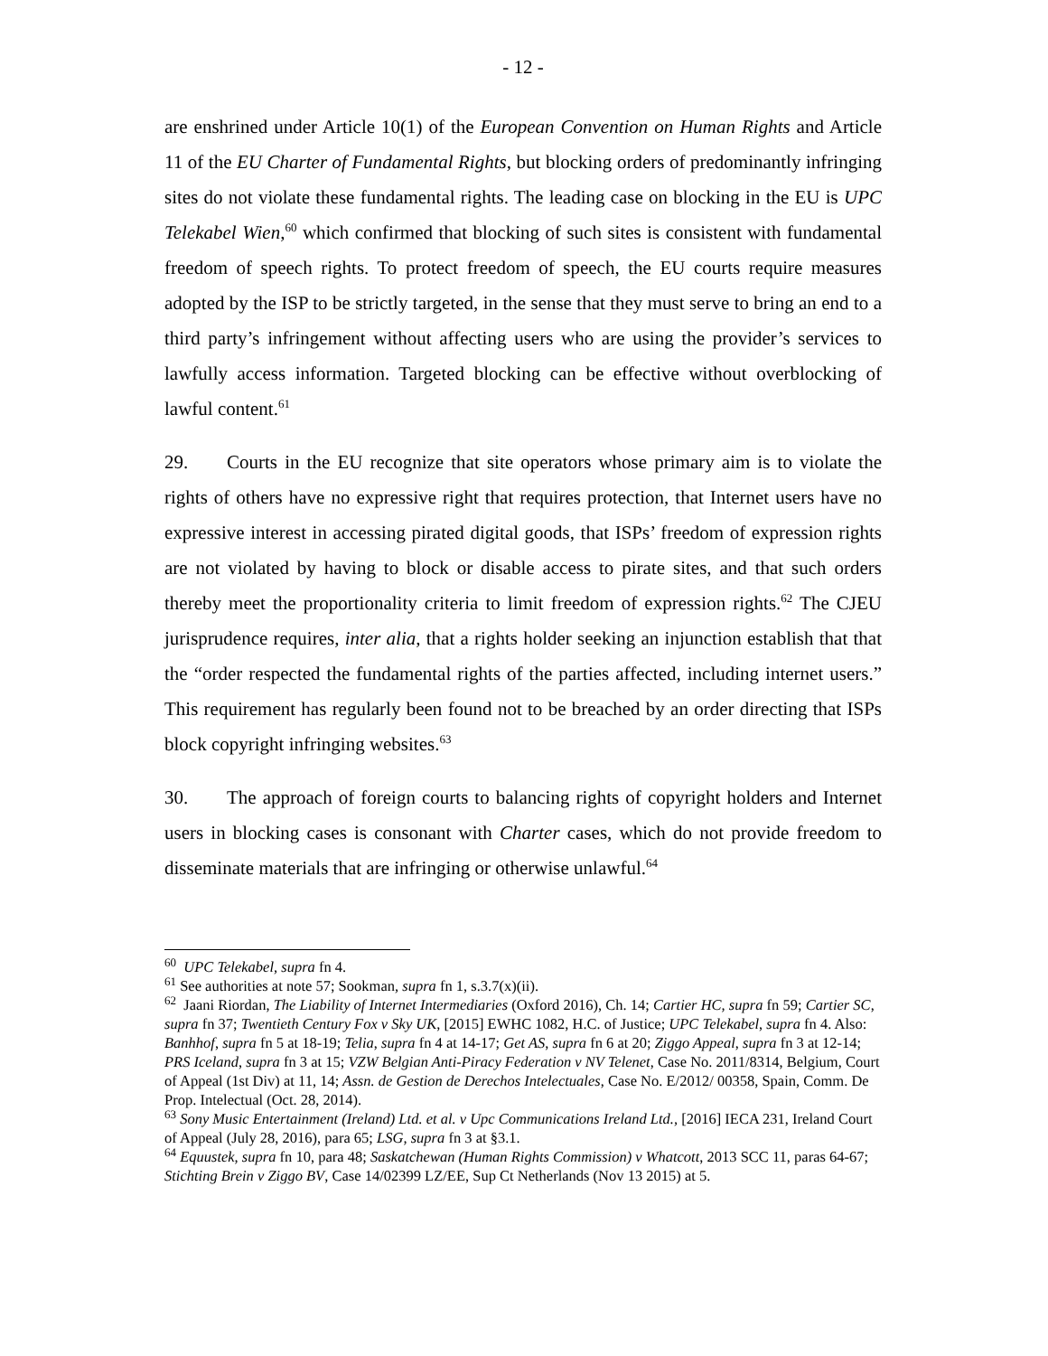- 12 -
are enshrined under Article 10(1) of the European Convention on Human Rights and Article 11 of the EU Charter of Fundamental Rights, but blocking orders of predominantly infringing sites do not violate these fundamental rights. The leading case on blocking in the EU is UPC Telekabel Wien,<sup>60</sup> which confirmed that blocking of such sites is consistent with fundamental freedom of speech rights. To protect freedom of speech, the EU courts require measures adopted by the ISP to be strictly targeted, in the sense that they must serve to bring an end to a third party’s infringement without affecting users who are using the provider’s services to lawfully access information. Targeted blocking can be effective without overblocking of lawful content.<sup>61</sup>
29. Courts in the EU recognize that site operators whose primary aim is to violate the rights of others have no expressive right that requires protection, that Internet users have no expressive interest in accessing pirated digital goods, that ISPs’ freedom of expression rights are not violated by having to block or disable access to pirate sites, and that such orders thereby meet the proportionality criteria to limit freedom of expression rights.<sup>62</sup> The CJEU jurisprudence requires, inter alia, that a rights holder seeking an injunction establish that that the “order respected the fundamental rights of the parties affected, including internet users.” This requirement has regularly been found not to be breached by an order directing that ISPs block copyright infringing websites.<sup>63</sup>
30. The approach of foreign courts to balancing rights of copyright holders and Internet users in blocking cases is consonant with Charter cases, which do not provide freedom to disseminate materials that are infringing or otherwise unlawful.<sup>64</sup>
<sup>60</sup> UPC Telekabel, supra fn 4.
<sup>61</sup> See authorities at note 57; Sookman, supra fn 1, s.3.7(x)(ii).
<sup>62</sup> Jaani Riordan, The Liability of Internet Intermediaries (Oxford 2016), Ch. 14; Cartier HC, supra fn 59; Cartier SC, supra fn 37; Twentieth Century Fox v Sky UK, [2015] EWHC 1082, H.C. of Justice; UPC Telekabel, supra fn 4. Also: Banhhof, supra fn 5 at 18-19; Telia, supra fn 4 at 14-17; Get AS, supra fn 6 at 20; Ziggo Appeal, supra fn 3 at 12-14; PRS Iceland, supra fn 3 at 15; VZW Belgian Anti-Piracy Federation v NV Telenet, Case No. 2011/8314, Belgium, Court of Appeal (1st Div) at 11, 14; Assn. de Gestion de Derechos Intelectuales, Case No. E/2012/ 00358, Spain, Comm. De Prop. Intelectual (Oct. 28, 2014).
<sup>63</sup> Sony Music Entertainment (Ireland) Ltd. et al. v Upc Communications Ireland Ltd., [2016] IECA 231, Ireland Court of Appeal (July 28, 2016), para 65; LSG, supra fn 3 at §3.1.
<sup>64</sup> Equustek, supra fn 10, para 48; Saskatchewan (Human Rights Commission) v Whatcott, 2013 SCC 11, paras 64-67; Stichting Brein v Ziggo BV, Case 14/02399 LZ/EE, Sup Ct Netherlands (Nov 13 2015) at 5.